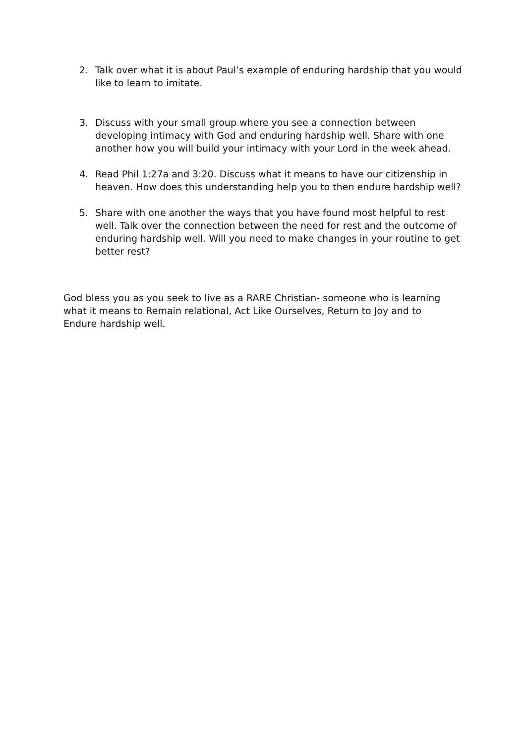2. Talk over what it is about Paul’s example of enduring hardship that you would like to learn to imitate.
3. Discuss with your small group where you see a connection between developing intimacy with God and enduring hardship well. Share with one another how you will build your intimacy with your Lord in the week ahead.
4. Read Phil 1:27a and 3:20. Discuss what it means to have our citizenship in heaven. How does this understanding help you to then endure hardship well?
5. Share with one another the ways that you have found most helpful to rest well. Talk over the connection between the need for rest and the outcome of enduring hardship well. Will you need to make changes in your routine to get better rest?
God bless you as you seek to live as a RARE Christian- someone who is learning what it means to Remain relational, Act Like Ourselves, Return to Joy and to Endure hardship well.